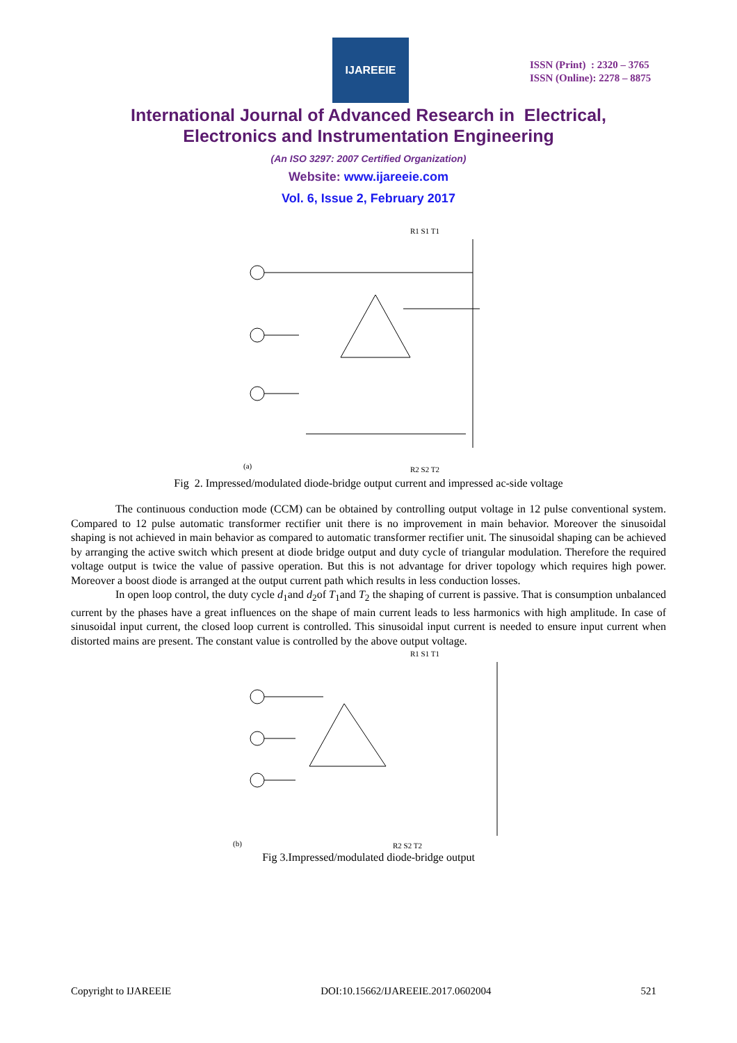IJAREEIE
ISSN (Print) : 2320 – 3765
ISSN (Online): 2278 – 8875
International Journal of Advanced Research in Electrical,
Electronics and Instrumentation Engineering
(An ISO 3297: 2007 Certified Organization)
Website: www.ijareeie.com
Vol. 6, Issue 2, February 2017
(a)
R1 S1 T1
R2 S2 T2
Fig 2. Impressed/modulated diode-bridge output current and impressed ac-side voltage
The continuous conduction mode (CCM) can be obtained by controlling output voltage in 12 pulse conventional system. Compared to 12 pulse automatic transformer rectifier unit there is no improvement in main behavior. Moreover the sinusoidal shaping is not achieved in main behavior as compared to automatic transformer rectifier unit. The sinusoidal shaping can be achieved by arranging the active switch which present at diode bridge output and duty cycle of triangular modulation. Therefore the required voltage output is twice the value of passive operation. But this is not advantage for driver topology which requires high power. Moreover a boost diode is arranged at the output current path which results in less conduction losses.
In open loop control, the duty cycle d<sub>1</sub>and d<sub>2</sub>of T<sub>1</sub>and T<sub>2</sub> the shaping of current is passive. That is consumption unbalanced current by the phases have a great influences on the shape of main current leads to less harmonics with high amplitude. In case of sinusoidal input current, the closed loop current is controlled. This sinusoidal input current is needed to ensure input current when distorted mains are present. The constant value is controlled by the above output voltage.
(b)
R1 S1 T1
R2 S2 T2
Fig 3.Impressed/modulated diode-bridge output
Copyright to IJAREEIE DOI:10.15662/IJAREEIE.2017.0602004 521